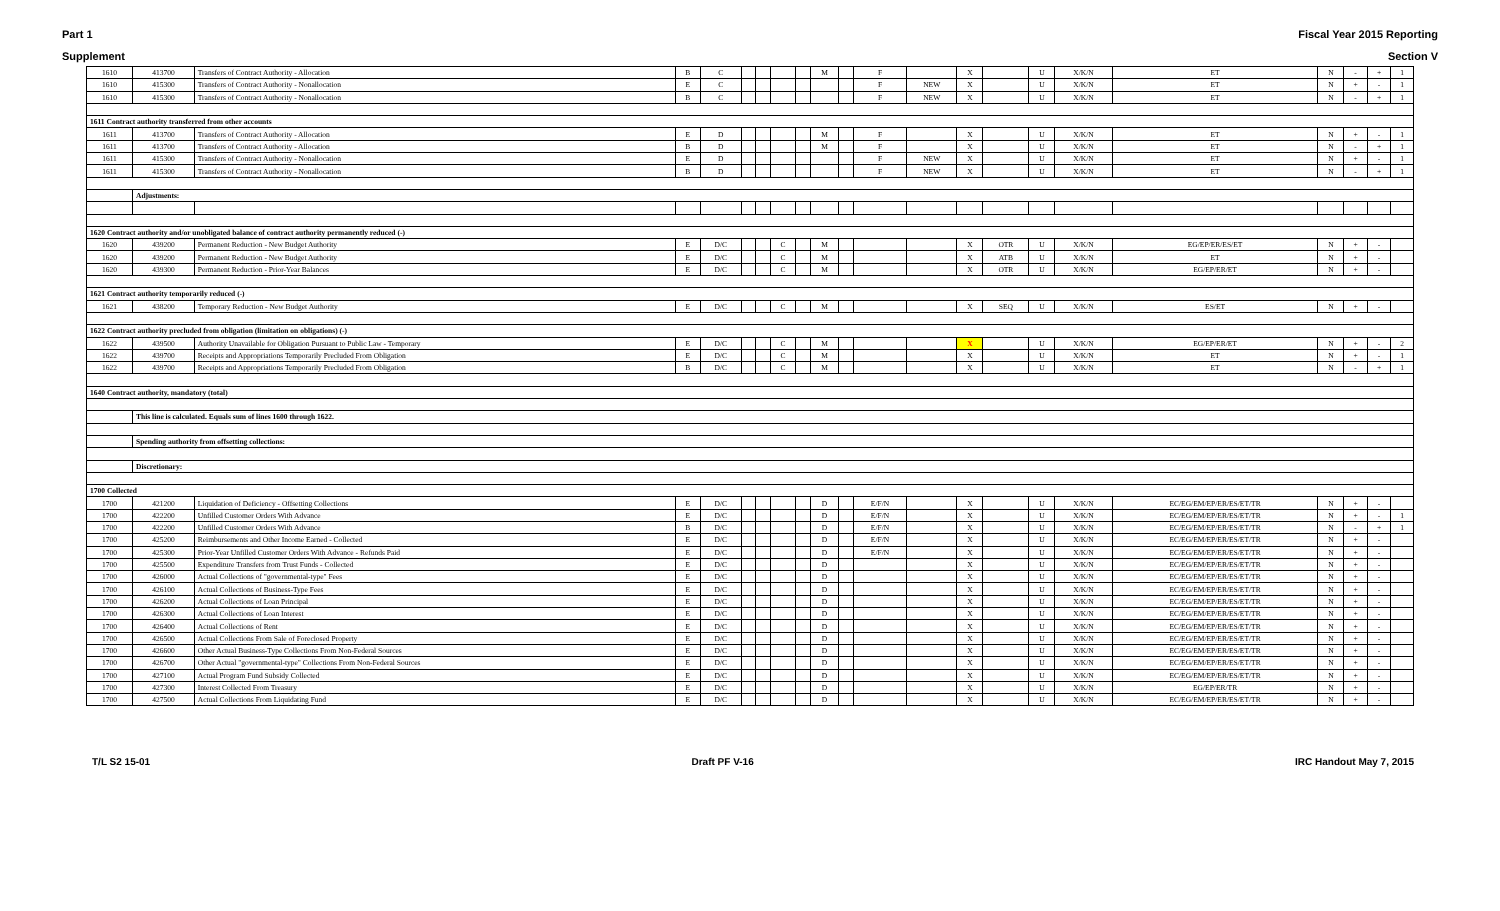Part 1 Fiscal Year 2015 Reporting
Supplement Section V
| 1610 | 413700 | Transfers of Contract Authority - Allocation | B | C | | | | | M | | F | | X | | U | X/K/N | ET | N | - | + | 1 |
| 1610 | 415300 | Transfers of Contract Authority - Nonallocation | E | C | | | | | | | F | NEW | X | | U | X/K/N | ET | N | + | - | 1 |
| 1610 | 415300 | Transfers of Contract Authority - Nonallocation | B | C | | | | | | | F | NEW | X | | U | X/K/N | ET | N | - | + | 1 |
| 1611 Contract authority transferred from other accounts | | | | | | | | | | | | | | | | | | | | | |
| 1611 | 413700 | Transfers of Contract Authority - Allocation | E | D | | | | | M | | F | | X | | U | X/K/N | ET | N | + | - | 1 |
| 1611 | 413700 | Transfers of Contract Authority - Allocation | B | D | | | | | M | | F | | X | | U | X/K/N | ET | N | - | + | 1 |
| 1611 | 415300 | Transfers of Contract Authority - Nonallocation | E | D | | | | | | | F | NEW | X | | U | X/K/N | ET | N | + | - | 1 |
| 1611 | 415300 | Transfers of Contract Authority - Nonallocation | B | D | | | | | | | F | NEW | X | | U | X/K/N | ET | N | - | + | 1 |
| | Adjustments: | | | | | | | | | | | | | | | | | | | | |
| 1620 Contract authority and/or unobligated balance of contract authority permanently reduced (-) | | | | | | | | | | | | | | | | | | | | | |
| 1620 | 439200 | Permanent Reduction - New Budget Authority | E | D/C | | | C | | M | | | | X | OTR | U | X/K/N | EG/EP/ER/ES/ET | N | + | - | |
| 1620 | 439200 | Permanent Reduction - New Budget Authority | E | D/C | | | C | | M | | | | X | ATB | U | X/K/N | ET | N | + | - | |
| 1620 | 439300 | Permanent Reduction - Prior-Year Balances | E | D/C | | | C | | M | | | | X | OTR | U | X/K/N | EG/EP/ER/ET | N | + | - | |
| 1621 Contract authority temporarily reduced (-) | | | | | | | | | | | | | | | | | | | | | |
| 1621 | 438200 | Temporary Reduction - New Budget Authority | E | D/C | | | C | | M | | | | X | SEQ | U | X/K/N | ES/ET | N | + | - | |
| 1622 Contract authority precluded from obligation (limitation on obligations) (-) | | | | | | | | | | | | | | | | | | | | | |
| 1622 | 439500 | Authority Unavailable for Obligation Pursuant to Public Law - Temporary | E | D/C | | | C | | M | | | | X | | U | X/K/N | EG/EP/ER/ET | N | + | - | 2 |
| 1622 | 439700 | Receipts and Appropriations Temporarily Precluded From Obligation | E | D/C | | | C | | M | | | | X | | U | X/K/N | ET | N | + | - | 1 |
| 1622 | 439700 | Receipts and Appropriations Temporarily Precluded From Obligation | B | D/C | | | C | | M | | | | X | | U | X/K/N | ET | N | - | + | 1 |
| 1640 Contract authority, mandatory (total) | | | | | | | | | | | | | | | | | | | | | |
| | This line is calculated. Equals sum of lines 1600 through 1622. | | | | | | | | | | | | | | | | | | | | |
| | Spending authority from offsetting collections: | | | | | | | | | | | | | | | | | | | | |
| | Discretionary: | | | | | | | | | | | | | | | | | | | | |
| 1700 Collected | | | | | | | | | | | | | | | | | | | | | |
| 1700 | 421200 | Liquidation of Deficiency - Offsetting Collections | E | D/C | | | | | D | | E/F/N | | X | | U | X/K/N | EC/EG/EM/EP/ER/ES/ET/TR | N | + | - | |
| 1700 | 422200 | Unfilled Customer Orders With Advance | E | D/C | | | | | D | | E/F/N | | X | | U | X/K/N | EC/EG/EM/EP/ER/ES/ET/TR | N | + | - | 1 |
| 1700 | 422200 | Unfilled Customer Orders With Advance | B | D/C | | | | | D | | E/F/N | | X | | U | X/K/N | EC/EG/EM/EP/ER/ES/ET/TR | N | - | + | 1 |
| 1700 | 425200 | Reimbursements and Other Income Earned - Collected | E | D/C | | | | | D | | E/F/N | | X | | U | X/K/N | EC/EG/EM/EP/ER/ES/ET/TR | N | + | - | |
| 1700 | 425300 | Prior-Year Unfilled Customer Orders With Advance - Refunds Paid | E | D/C | | | | | D | | E/F/N | | X | | U | X/K/N | EC/EG/EM/EP/ER/ES/ET/TR | N | + | - | |
| 1700 | 425500 | Expenditure Transfers from Trust Funds - Collected | E | D/C | | | | | D | | | | X | | U | X/K/N | EC/EG/EM/EP/ER/ES/ET/TR | N | + | - | |
| 1700 | 426000 | Actual Collections of "governmental-type" Fees | E | D/C | | | | | D | | | | X | | U | X/K/N | EC/EG/EM/EP/ER/ES/ET/TR | N | + | - | |
| 1700 | 426100 | Actual Collections of Business-Type Fees | E | D/C | | | | | D | | | | X | | U | X/K/N | EC/EG/EM/EP/ER/ES/ET/TR | N | + | - | |
| 1700 | 426200 | Actual Collections of Loan Principal | E | D/C | | | | | D | | | | X | | U | X/K/N | EC/EG/EM/EP/ER/ES/ET/TR | N | + | - | |
| 1700 | 426300 | Actual Collections of Loan Interest | E | D/C | | | | | D | | | | X | | U | X/K/N | EC/EG/EM/EP/ER/ES/ET/TR | N | + | - | |
| 1700 | 426400 | Actual Collections of Rent | E | D/C | | | | | D | | | | X | | U | X/K/N | EC/EG/EM/EP/ER/ES/ET/TR | N | + | - | |
| 1700 | 426500 | Actual Collections From Sale of Foreclosed Property | E | D/C | | | | | D | | | | X | | U | X/K/N | EC/EG/EM/EP/ER/ES/ET/TR | N | + | - | |
| 1700 | 426600 | Other Actual Business-Type Collections From Non-Federal Sources | E | D/C | | | | | D | | | | X | | U | X/K/N | EC/EG/EM/EP/ER/ES/ET/TR | N | + | - | |
| 1700 | 426700 | Other Actual "governmental-type" Collections From Non-Federal Sources | E | D/C | | | | | D | | | | X | | U | X/K/N | EC/EG/EM/EP/ER/ES/ET/TR | N | + | - | |
| 1700 | 427100 | Actual Program Fund Subsidy Collected | E | D/C | | | | | D | | | | X | | U | X/K/N | EC/EG/EM/EP/ER/ES/ET/TR | N | + | - | |
| 1700 | 427300 | Interest Collected From Treasury | E | D/C | | | | | D | | | | X | | U | X/K/N | EG/EP/ER/TR | N | + | - | |
| 1700 | 427500 | Actual Collections From Liquidating Fund | E | D/C | | | | | D | | | | X | | U | X/K/N | EC/EG/EM/EP/ER/ES/ET/TR | N | + | - | |
T/L S2 15-01 Draft PF V-16 IRC Handout May 7, 2015